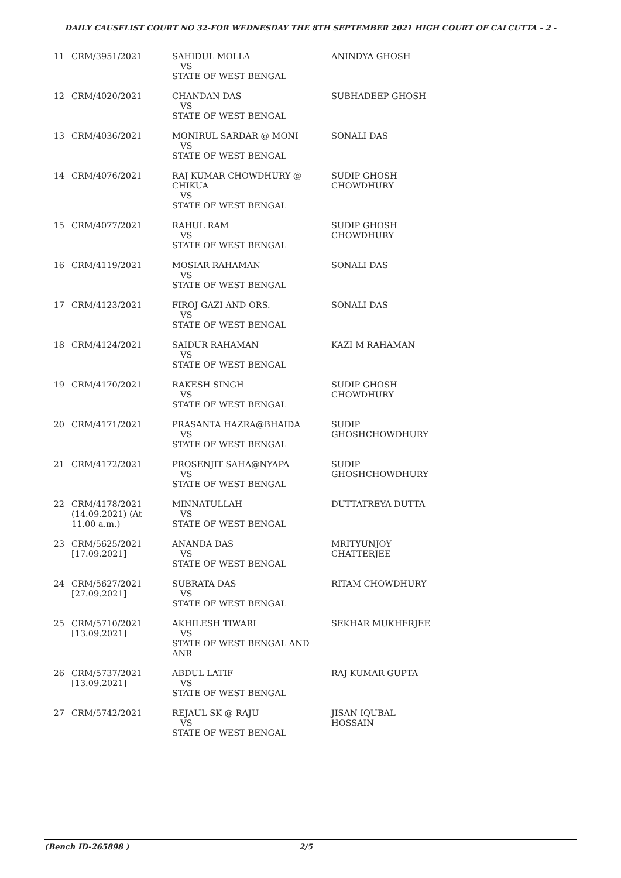DAILY CAUSELIST COURT NO 32-FOR WEDNESDAY THE 8TH SEPTEMBER 2021 HIGH COURT OF CALCUTTA - 2 -
| 11 | CRM/3951/2021 | SAHIDUL MOLLA VS STATE OF WEST BENGAL | ANINDYA GHOSH |
| 12 | CRM/4020/2021 | CHANDAN DAS VS STATE OF WEST BENGAL | SUBHADEEP GHOSH |
| 13 | CRM/4036/2021 | MONIRUL SARDAR @ MONI VS STATE OF WEST BENGAL | SONALI DAS |
| 14 | CRM/4076/2021 | RAJ KUMAR CHOWDHURY @ CHIKUA VS STATE OF WEST BENGAL | SUDIP GHOSH CHOWDHURY |
| 15 | CRM/4077/2021 | RAHUL RAM VS STATE OF WEST BENGAL | SUDIP GHOSH CHOWDHURY |
| 16 | CRM/4119/2021 | MOSIAR RAHAMAN VS STATE OF WEST BENGAL | SONALI DAS |
| 17 | CRM/4123/2021 | FIROJ GAZI AND ORS. VS STATE OF WEST BENGAL | SONALI DAS |
| 18 | CRM/4124/2021 | SAIDUR RAHAMAN VS STATE OF WEST BENGAL | KAZI M RAHAMAN |
| 19 | CRM/4170/2021 | RAKESH SINGH VS STATE OF WEST BENGAL | SUDIP GHOSH CHOWDHURY |
| 20 | CRM/4171/2021 | PRASANTA HAZRA@BHAIDA VS STATE OF WEST BENGAL | SUDIP GHOSHCHOWDHURY |
| 21 | CRM/4172/2021 | PROSENJIT SAHA@NYAPA VS STATE OF WEST BENGAL | SUDIP GHOSHCHOWDHURY |
| 22 | CRM/4178/2021 (14.09.2021) (At 11.00 a.m.) | MINNATULLAH VS STATE OF WEST BENGAL | DUTTATREYA DUTTA |
| 23 | CRM/5625/2021 [17.09.2021] | ANANDA DAS VS STATE OF WEST BENGAL | MRITYUNJOY CHATTERJEE |
| 24 | CRM/5627/2021 [27.09.2021] | SUBRATA DAS VS STATE OF WEST BENGAL | RITAM CHOWDHURY |
| 25 | CRM/5710/2021 [13.09.2021] | AKHILESH TIWARI VS STATE OF WEST BENGAL AND ANR | SEKHAR MUKHERJEE |
| 26 | CRM/5737/2021 [13.09.2021] | ABDUL LATIF VS STATE OF WEST BENGAL | RAJ KUMAR GUPTA |
| 27 | CRM/5742/2021 | REJAUL SK @ RAJU VS STATE OF WEST BENGAL | JISAN IQUBAL HOSSAIN |
(Bench ID-265898 ) 2/5